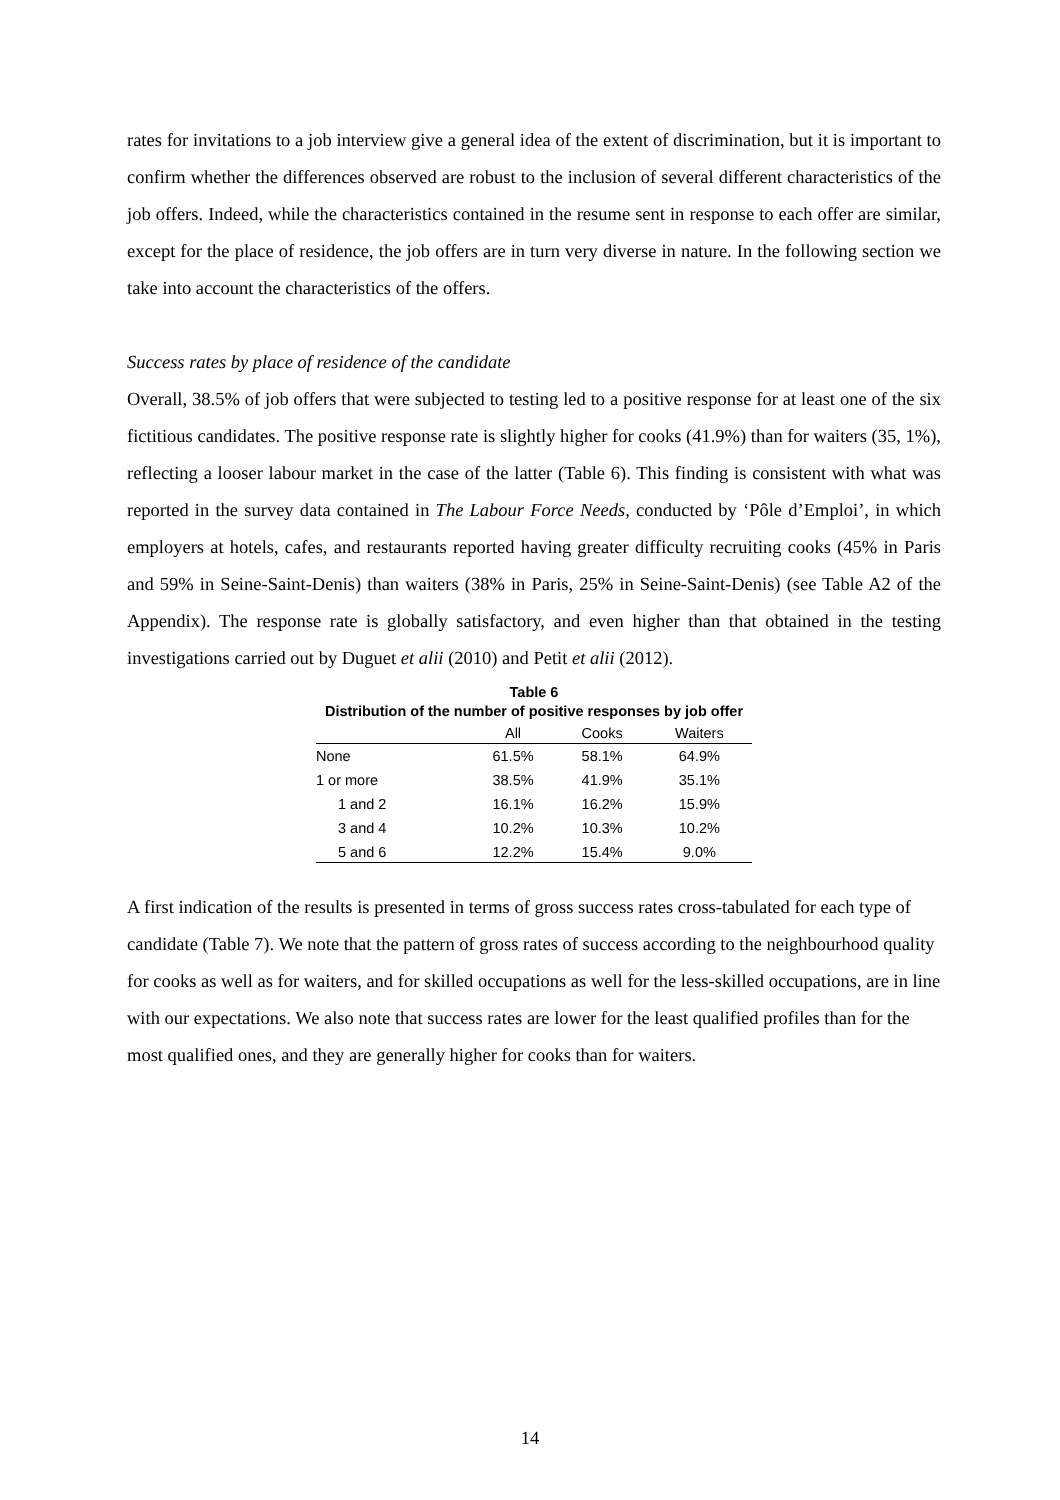rates for invitations to a job interview give a general idea of the extent of discrimination, but it is important to confirm whether the differences observed are robust to the inclusion of several different characteristics of the job offers. Indeed, while the characteristics contained in the resume sent in response to each offer are similar, except for the place of residence, the job offers are in turn very diverse in nature. In the following section we take into account the characteristics of the offers.
Success rates by place of residence of the candidate
Overall, 38.5% of job offers that were subjected to testing led to a positive response for at least one of the six fictitious candidates. The positive response rate is slightly higher for cooks (41.9%) than for waiters (35, 1%), reflecting a looser labour market in the case of the latter (Table 6). This finding is consistent with what was reported in the survey data contained in The Labour Force Needs, conducted by ‘Pôle d’Emploi’, in which employers at hotels, cafes, and restaurants reported having greater difficulty recruiting cooks (45% in Paris and 59% in Seine-Saint-Denis) than waiters (38% in Paris, 25% in Seine-Saint-Denis) (see Table A2 of the Appendix). The response rate is globally satisfactory, and even higher than that obtained in the testing investigations carried out by Duguet et alii (2010) and Petit et alii (2012).
Table 6
Distribution of the number of positive responses by job offer
| | All | Cooks | Waiters |
| --- | --- | --- | --- |
| None | 61.5% | 58.1% | 64.9% |
| 1 or more | 38.5% | 41.9% | 35.1% |
| 1 and 2 | 16.1% | 16.2% | 15.9% |
| 3 and 4 | 10.2% | 10.3% | 10.2% |
| 5 and 6 | 12.2% | 15.4% | 9.0% |
A first indication of the results is presented in terms of gross success rates cross-tabulated for each type of candidate (Table 7). We note that the pattern of gross rates of success according to the neighbourhood quality for cooks as well as for waiters, and for skilled occupations as well for the less-skilled occupations, are in line with our expectations. We also note that success rates are lower for the least qualified profiles than for the most qualified ones, and they are generally higher for cooks than for waiters.
14